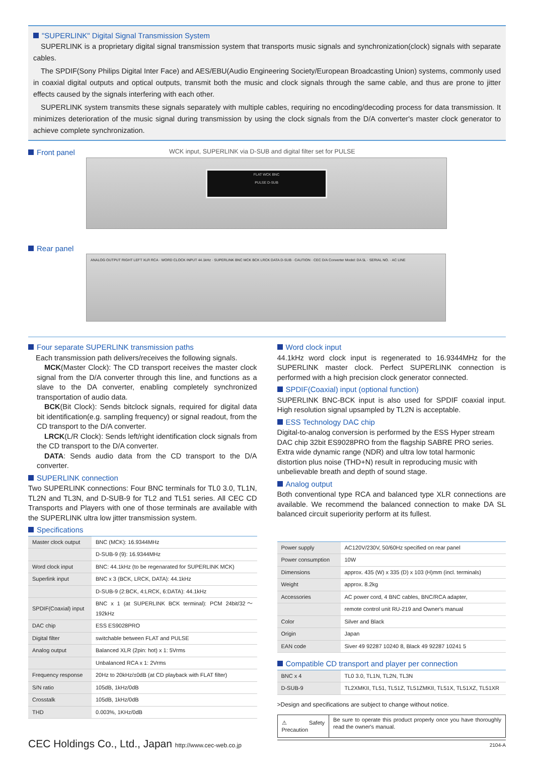"SUPERLINK" Digital Signal Transmission System
SUPERLINK is a proprietary digital signal transmission system that transports music signals and synchronization(clock) signals with separate cables.
The SPDIF(Sony Philips Digital Inter Face) and AES/EBU(Audio Engineering Society/European Broadcasting Union) systems, commonly used in coaxial digital outputs and optical outputs, transmit both the music and clock signals through the same cable, and thus are prone to jitter effects caused by the signals interfering with each other.
SUPERLINK system transmits these signals separately with multiple cables, requiring no encoding/decoding process for data transmission. It minimizes deterioration of the music signal during transmission by using the clock signals from the D/A converter's master clock generator to achieve complete synchronization.
Front panel
WCK input, SUPERLINK via D-SUB and digital filter set for PULSE
FLAT WCK BNC
PULSE D-SUB
Rear panel
ANALOG OUTPUT RIGHT LEFT XLR RCA · WORD CLOCK INPUT 44.1kHz · SUPERLINK BNC MCK BCK LRCK DATA D-SUB · CAUTION · CEC D/A Converter Model: DA 5L · SERIAL NO. · AC LINE
Four separate SUPERLINK transmission paths
Each transmission path delivers/receives the following signals.
MCK(Master Clock): The CD transport receives the master clock signal from the D/A converter through this line, and functions as a slave to the DA converter, enabling completely synchronized transportation of audio data.
BCK(Bit Clock): Sends bitclock signals, required for digital data bit identification(e.g. sampling frequency) or signal readout, from the CD transport to the D/A converter.
LRCK(L/R Clock): Sends left/right identification clock signals from the CD transport to the D/A converter.
DATA: Sends audio data from the CD transport to the D/A converter.
SUPERLINK connection
Two SUPERLINK connections: Four BNC terminals for TL0 3.0, TL1N, TL2N and TL3N, and D-SUB-9 for TL2 and TL51 series. All CEC CD Transports and Players with one of those terminals are available with the SUPERLINK ultra low jitter transmission system.
Specifications
| Master clock output | BNC (MCK): 16.9344MHz |
| | D-SUB-9 (9): 16.9344MHz |
| Word clock input | BNC: 44.1kHz (to be regenarated for SUPERLINK MCK) |
| Superlink input | BNC x 3 (BCK, LRCK, DATA): 44.1kHz |
| | D-SUB-9 (2:BCK, 4:LRCK, 6:DATA): 44.1kHz |
| SPDIF(Coaxial) input | BNC x 1 (at SUPERLINK BCK terminal): PCM 24bit/32〜192kHz |
| DAC chip | ESS ES9028PRO |
| Digital filter | switchable between FLAT and PULSE |
| Analog output | Balanced XLR (2pin: hot) x 1: 5Vrms |
| | Unbalanced RCA x 1: 2Vrms |
| Frequency response | 20Hz to 20kHz/±0dB (at CD playback with FLAT filter) |
| S/N ratio | 105dB, 1kHz/0dB |
| Crosstalk | 105dB, 1kHz/0dB |
| THD | 0.003%, 1KHz/0dB |
CEC Holdings Co., Ltd., Japan http://www.cec-web.co.jp
Word clock input
44.1kHz word clock input is regenerated to 16.9344MHz for the SUPERLINK master clock. Perfect SUPERLINK connection is performed with a high precision clock generator connected.
SPDIF(Coaxial) input (optional function)
SUPERLINK BNC-BCK input is also used for SPDIF coaxial input. High resolution signal upsampled by TL2N is acceptable.
ESS Technology DAC chip
Digital-to-analog conversion is performed by the ESS Hyper stream DAC chip 32bit ES9028PRO from the flagship SABRE PRO series. Extra wide dynamic range (NDR) and ultra low total harmonic distortion plus noise (THD+N) result in reproducing music with unbelievable breath and depth of sound stage.
Analog output
Both conventional type RCA and balanced type XLR connections are available. We recommend the balanced connection to make DA SL balanced circuit superiority perform at its fullest.
| Power supply | AC120V/230V, 50/60Hz specified on rear panel |
| Power consumption | 10W |
| Dimensions | approx. 435 (W) x 335 (D) x 103 (H)mm (incl. terminals) |
| Weight | approx. 8.2kg |
| Accessories | AC power cord, 4 BNC cables, BNC/RCA adapter, |
| | remote control unit RU-219 and Owner's manual |
| Color | Silver and Black |
| Origin | Japan |
| EAN code | Siver 49 92287 10240 8, Black 49 92287 10241 5 |
Compatible CD transport and player per connection
| BNC x 4 | TL0 3.0, TL1N, TL2N, TL3N |
| D-SUB-9 | TL2XMKII, TL51, TL51Z, TL51ZMKII, TL51X, TL51XZ, TL51XR |
>Design and specifications are subject to change without notice.
⚠ Safety Precaution
Be sure to operate this product properly once you have thoroughly read the owner's manual.
2104-A